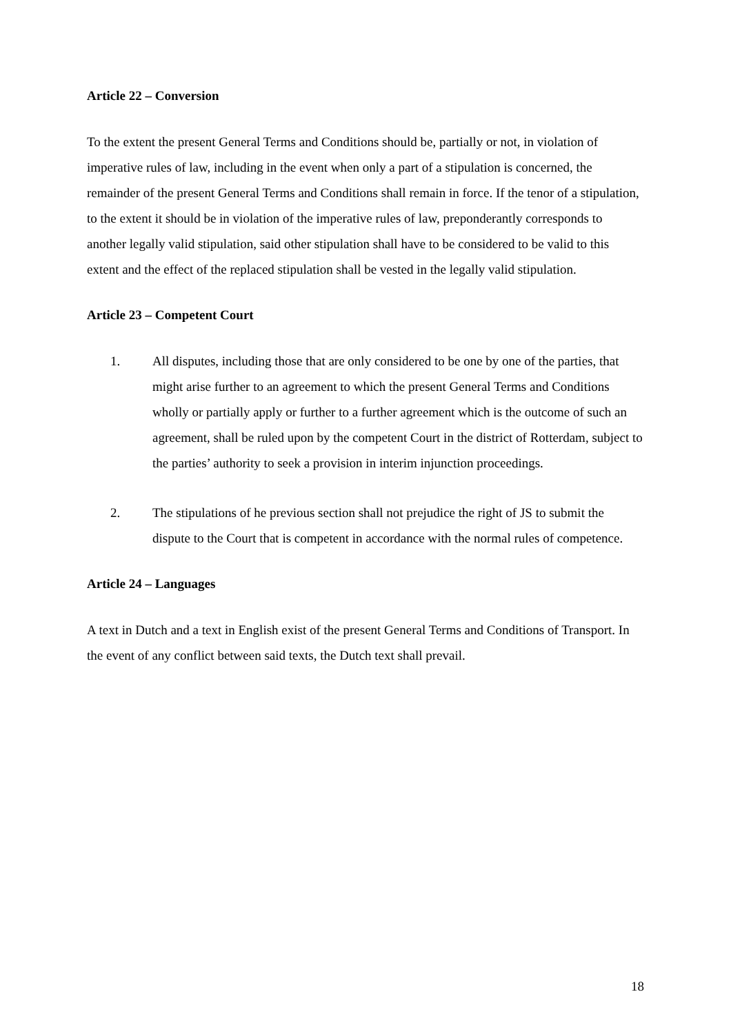Article 22 – Conversion
To the extent the present General Terms and Conditions should be, partially or not, in violation of imperative rules of law, including in the event when only a part of a stipulation is concerned, the remainder of the present General Terms and Conditions shall remain in force. If the tenor of a stipulation, to the extent it should be in violation of the imperative rules of law, preponderantly corresponds to another legally valid stipulation, said other stipulation shall have to be considered to be valid to this extent and the effect of the replaced stipulation shall be vested in the legally valid stipulation.
Article 23 – Competent Court
1. All disputes, including those that are only considered to be one by one of the parties, that might arise further to an agreement to which the present General Terms and Conditions wholly or partially apply or further to a further agreement which is the outcome of such an agreement, shall be ruled upon by the competent Court in the district of Rotterdam, subject to the parties’ authority to seek a provision in interim injunction proceedings.
2. The stipulations of he previous section shall not prejudice the right of JS to submit the dispute to the Court that is competent in accordance with the normal rules of competence.
Article 24 – Languages
A text in Dutch and a text in English exist of the present General Terms and Conditions of Transport. In the event of any conflict between said texts, the Dutch text shall prevail.
18